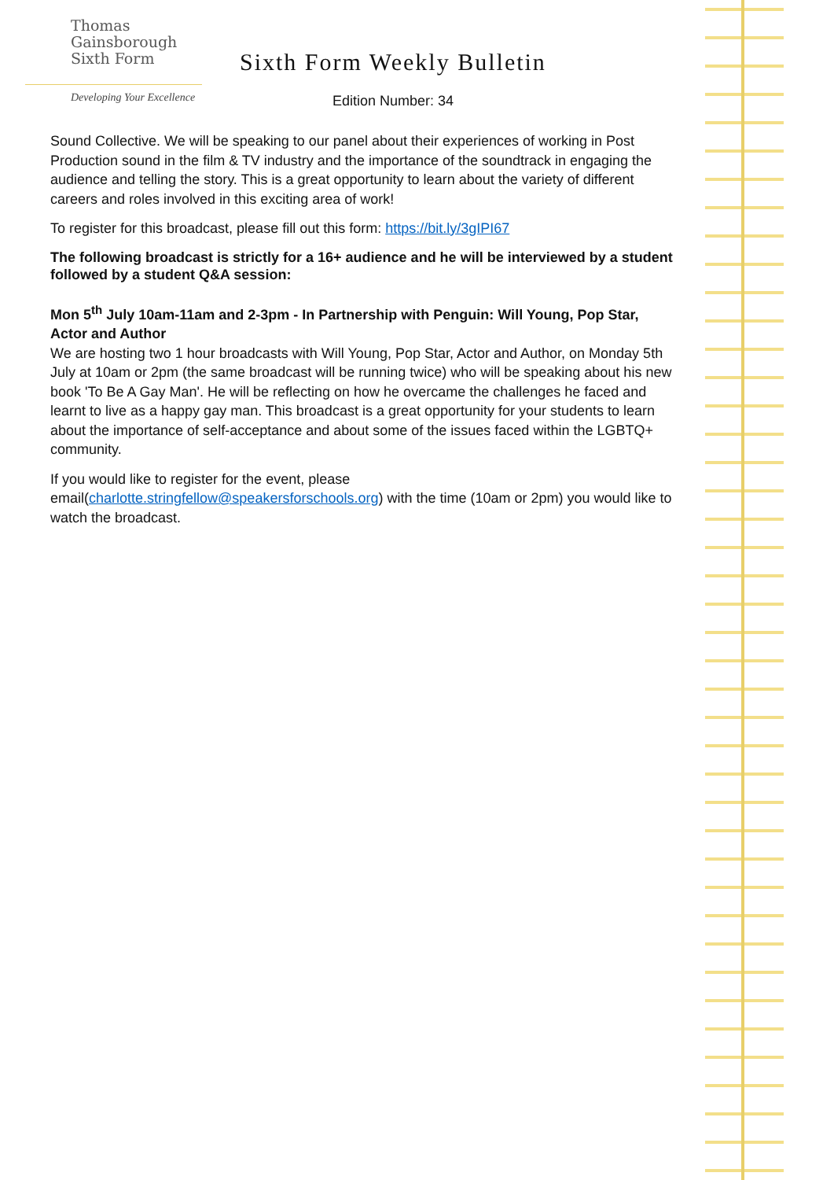Thomas
Gainsborough
Sixth Form
Developing Your Excellence
Sixth Form Weekly Bulletin
Edition Number: 34
Sound Collective. We will be speaking to our panel about their experiences of working in Post Production sound in the film & TV industry and the importance of the soundtrack in engaging the audience and telling the story. This is a great opportunity to learn about the variety of different careers and roles involved in this exciting area of work!
To register for this broadcast, please fill out this form: https://bit.ly/3gIPI67
The following broadcast is strictly for a 16+ audience and he will be interviewed by a student followed by a student Q&A session:
Mon 5<sup>th</sup> July 10am-11am and 2-3pm - In Partnership with Penguin: Will Young, Pop Star, Actor and Author
We are hosting two 1 hour broadcasts with Will Young, Pop Star, Actor and Author, on Monday 5th July at 10am or 2pm (the same broadcast will be running twice) who will be speaking about his new book 'To Be A Gay Man'. He will be reflecting on how he overcame the challenges he faced and learnt to live as a happy gay man. This broadcast is a great opportunity for your students to learn about the importance of self-acceptance and about some of the issues faced within the LGBTQ+ community.
If you would like to register for the event, please email(charlotte.stringfellow@speakersforschools.org) with the time (10am or 2pm) you would like to watch the broadcast.